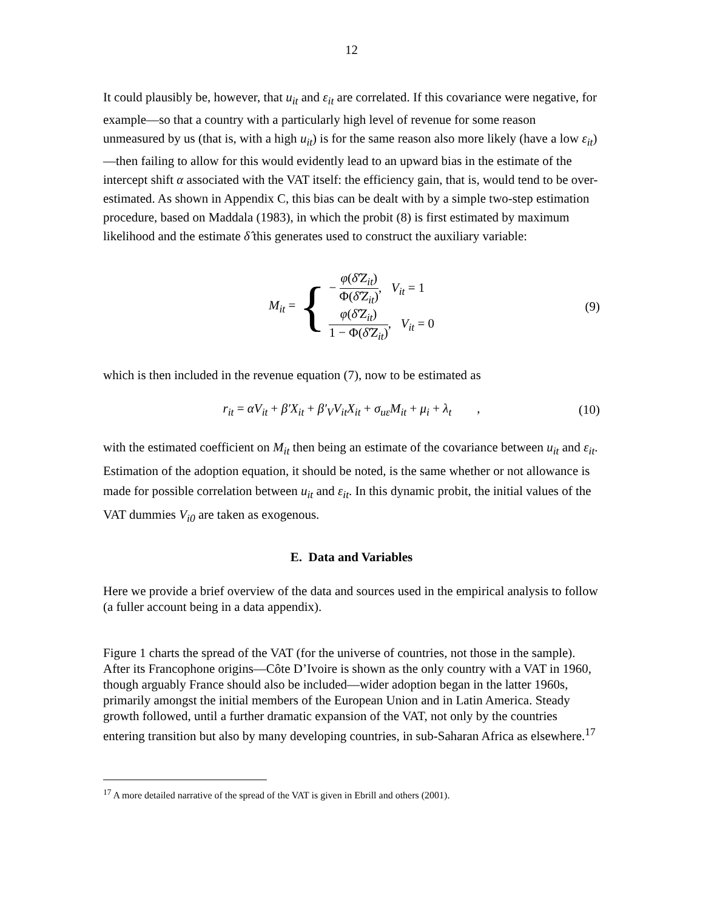12
It could plausibly be, however, that u<sub>it</sub> and ε<sub>it</sub> are correlated. If this covariance were negative, for example—so that a country with a particularly high level of revenue for some reason unmeasured by us (that is, with a high u<sub>it</sub>) is for the same reason also more likely (have a low ε<sub>it</sub>)—then failing to allow for this would evidently lead to an upward bias in the estimate of the intercept shift α associated with the VAT itself: the efficiency gain, that is, would tend to be over-estimated. As shown in Appendix C, this bias can be dealt with by a simple two-step estimation procedure, based on Maddala (1983), in which the probit (8) is first estimated by maximum likelihood and the estimate δ̂ this generates used to construct the auxiliary variable:
M<sub>it</sub> = { − φ(δ̂'Z<sub>it</sub>) Φ(δ̂'Z<sub>it</sub>), V<sub>it</sub> = 1
φ(δ̂'Z<sub>it</sub>) 1 − Φ(δ̂'Z<sub>it</sub>), V<sub>it</sub> = 0 (9)
which is then included in the revenue equation (7), now to be estimated as
r<sub>it</sub> = αV<sub>it</sub> + β′X<sub>it</sub> + β′<sub>V</sub>V<sub>it</sub>X<sub>it</sub> + σ<sub>uε</sub>M<sub>it</sub> + μ<sub>i</sub> + λ<sub>t</sub> , (10)
with the estimated coefficient on M<sub>it</sub> then being an estimate of the covariance between u<sub>it</sub> and ε<sub>it</sub>. Estimation of the adoption equation, it should be noted, is the same whether or not allowance is made for possible correlation between u<sub>it</sub> and ε<sub>it</sub>. In this dynamic probit, the initial values of the VAT dummies V<sub>i0</sub> are taken as exogenous.
E. Data and Variables
Here we provide a brief overview of the data and sources used in the empirical analysis to follow (a fuller account being in a data appendix).
Figure 1 charts the spread of the VAT (for the universe of countries, not those in the sample). After its Francophone origins—Côte D’Ivoire is shown as the only country with a VAT in 1960, though arguably France should also be included—wider adoption began in the latter 1960s, primarily amongst the initial members of the European Union and in Latin America. Steady growth followed, until a further dramatic expansion of the VAT, not only by the countries entering transition but also by many developing countries, in sub-Saharan Africa as elsewhere.<sup>17</sup>
<sup>17</sup> A more detailed narrative of the spread of the VAT is given in Ebrill and others (2001).